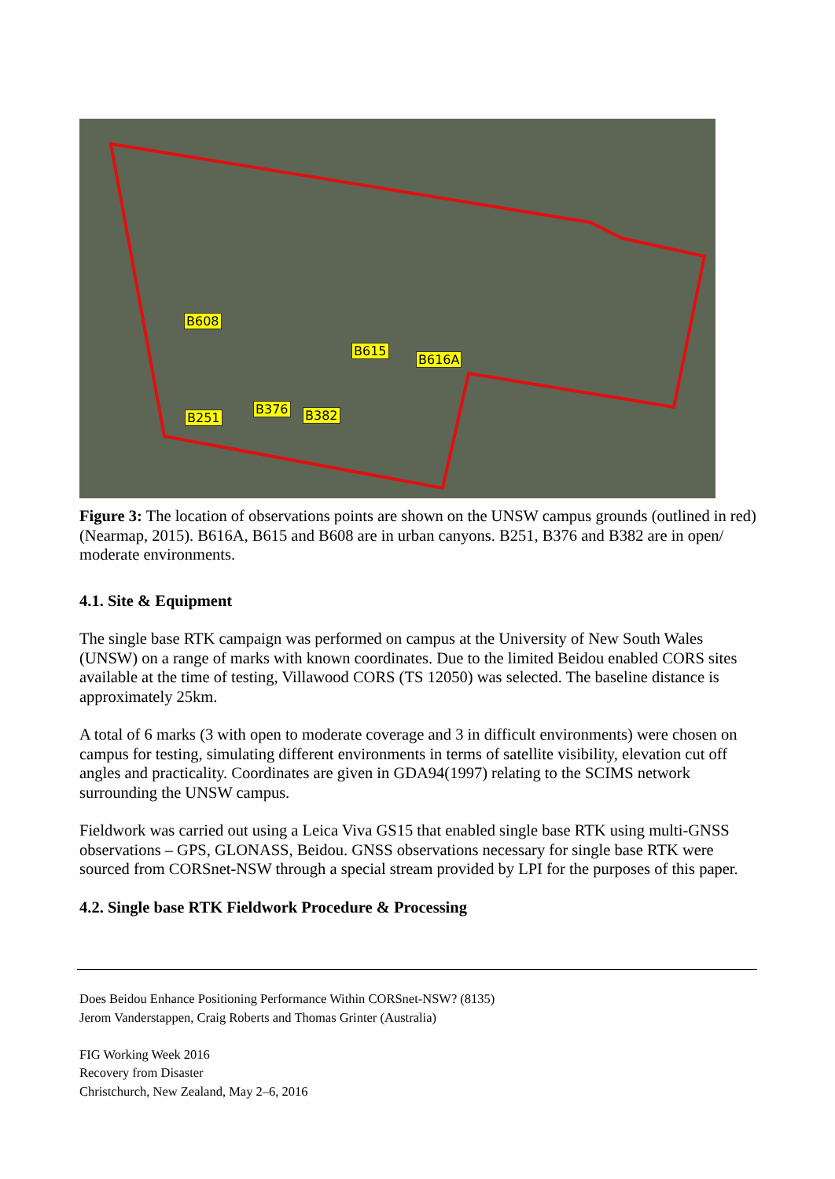B608
B615
B616A
B251
B376 B382
Figure 3: The location of observations points are shown on the UNSW campus grounds (outlined in red) (Nearmap, 2015). B616A, B615 and B608 are in urban canyons. B251, B376 and B382 are in open/ moderate environments.
4.1. Site & Equipment
The single base RTK campaign was performed on campus at the University of New South Wales (UNSW) on a range of marks with known coordinates. Due to the limited Beidou enabled CORS sites available at the time of testing, Villawood CORS (TS 12050) was selected. The baseline distance is approximately 25km.
A total of 6 marks (3 with open to moderate coverage and 3 in difficult environments) were chosen on campus for testing, simulating different environments in terms of satellite visibility, elevation cut off angles and practicality. Coordinates are given in GDA94(1997) relating to the SCIMS network surrounding the UNSW campus.
Fieldwork was carried out using a Leica Viva GS15 that enabled single base RTK using multi-GNSS observations – GPS, GLONASS, Beidou. GNSS observations necessary for single base RTK were sourced from CORSnet-NSW through a special stream provided by LPI for the purposes of this paper.
4.2. Single base RTK Fieldwork Procedure & Processing
Does Beidou Enhance Positioning Performance Within CORSnet-NSW? (8135)
Jerom Vanderstappen, Craig Roberts and Thomas Grinter (Australia)
FIG Working Week 2016
Recovery from Disaster
Christchurch, New Zealand, May 2–6, 2016